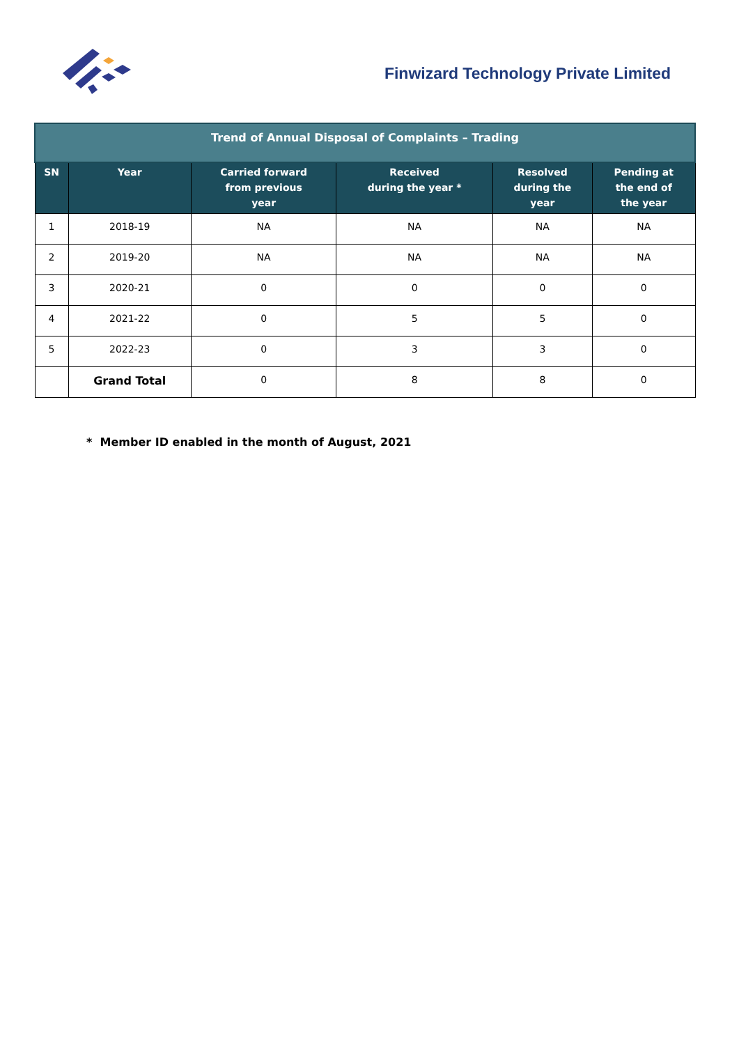Finwizard Technology Private Limited
| Trend of Annual Disposal of Complaints – Trading | | | | | |
| --- | --- | --- | --- | --- | --- |
| SN | Year | Carried forward from previous year | Received during the year * | Resolved during the year | Pending at the end of the year |
| 1 | 2018-19 | NA | NA | NA | NA |
| 2 | 2019-20 | NA | NA | NA | NA |
| 3 | 2020-21 | 0 | 0 | 0 | 0 |
| 4 | 2021-22 | 0 | 5 | 5 | 0 |
| 5 | 2022-23 | 0 | 3 | 3 | 0 |
| | Grand Total | 0 | 8 | 8 | 0 |
* Member ID enabled in the month of August, 2021